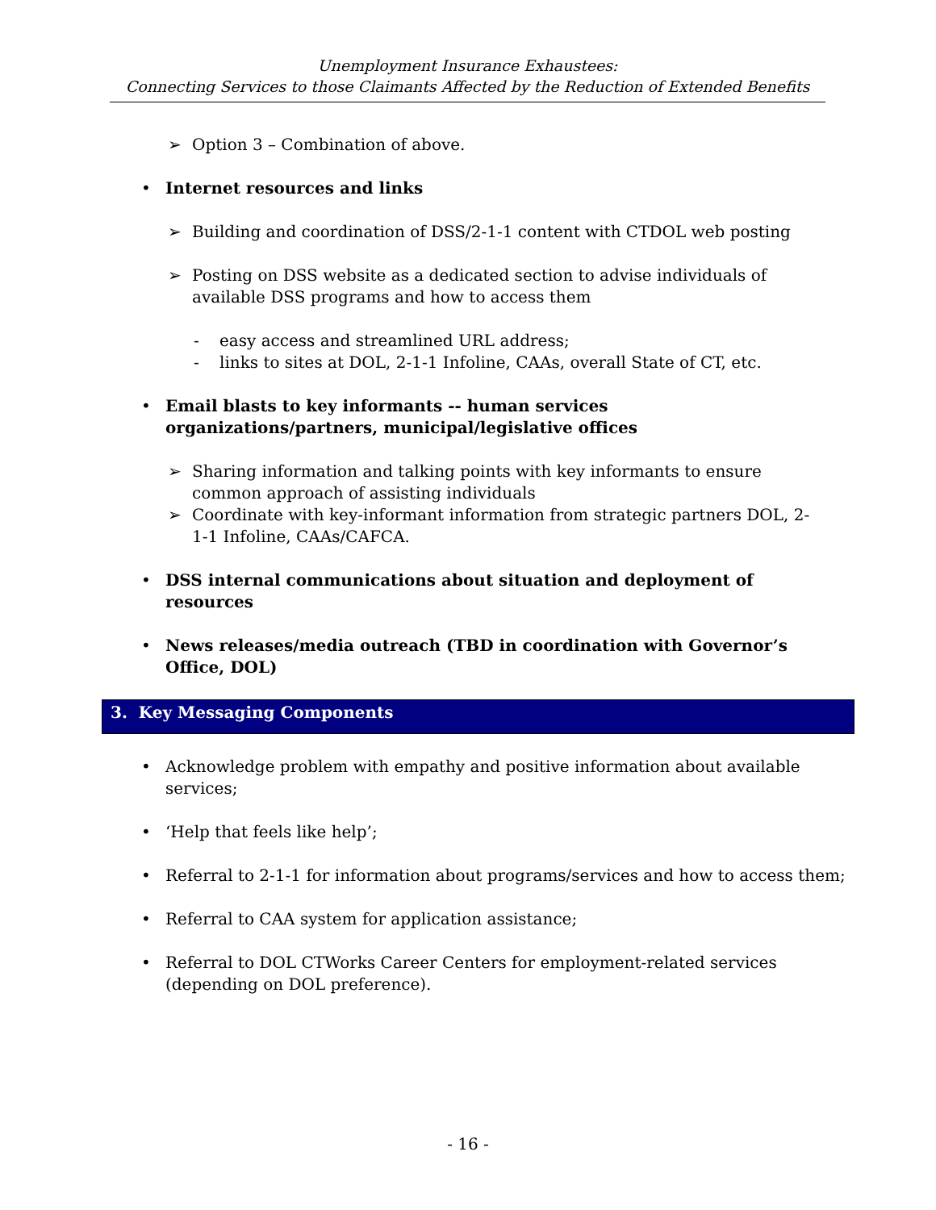Unemployment Insurance Exhaustees:
Connecting Services to those Claimants Affected by the Reduction of Extended Benefits
Option 3 – Combination of above.
Internet resources and links
Building and coordination of DSS/2-1-1 content with CTDOL web posting
Posting on DSS website as a dedicated section to advise individuals of available DSS programs and how to access them
easy access and streamlined URL address;
links to sites at DOL, 2-1-1 Infoline, CAAs, overall State of CT, etc.
Email blasts to key informants -- human services organizations/partners, municipal/legislative offices
Sharing information and talking points with key informants to ensure common approach of assisting individuals
Coordinate with key-informant information from strategic partners DOL, 2-1-1 Infoline, CAAs/CAFCA.
DSS internal communications about situation and deployment of resources
News releases/media outreach (TBD in coordination with Governor’s Office, DOL)
3. Key Messaging Components
Acknowledge problem with empathy and positive information about available services;
‘Help that feels like help’;
Referral to 2-1-1 for information about programs/services and how to access them;
Referral to CAA system for application assistance;
Referral to DOL CTWorks Career Centers for employment-related services (depending on DOL preference).
- 16 -